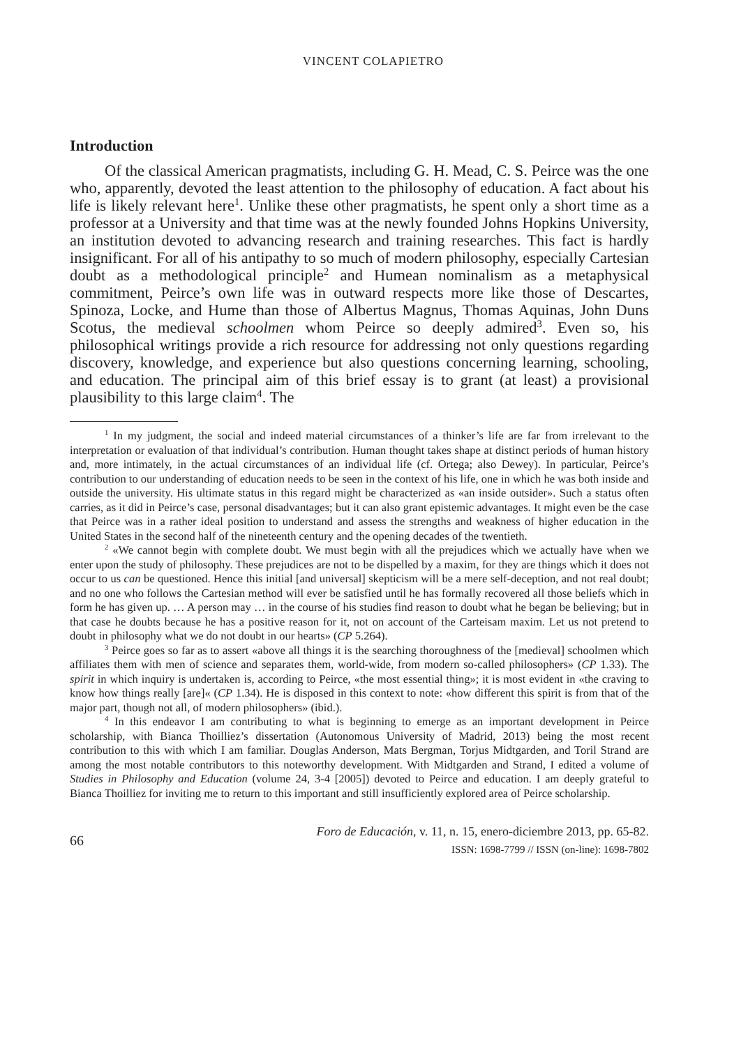VINCENT COLAPIETRO
Introduction
Of the classical American pragmatists, including G. H. Mead, C. S. Peirce was the one who, apparently, devoted the least attention to the philosophy of education. A fact about his life is likely relevant here<sup>1</sup>. Unlike these other pragmatists, he spent only a short time as a professor at a University and that time was at the newly founded Johns Hopkins University, an institution devoted to advancing research and training researches. This fact is hardly insignificant. For all of his antipathy to so much of modern philosophy, especially Cartesian doubt as a methodological principle<sup>2</sup> and Humean nominalism as a metaphysical commitment, Peirce’s own life was in outward respects more like those of Descartes, Spinoza, Locke, and Hume than those of Albertus Magnus, Thomas Aquinas, John Duns Scotus, the medieval schoolmen whom Peirce so deeply admired<sup>3</sup>. Even so, his philosophical writings provide a rich resource for addressing not only questions regarding discovery, knowledge, and experience but also questions concerning learning, schooling, and education. The principal aim of this brief essay is to grant (at least) a provisional plausibility to this large claim<sup>4</sup>. The
<sup>1</sup> In my judgment, the social and indeed material circumstances of a thinker’s life are far from irrelevant to the interpretation or evaluation of that individual’s contribution. Human thought takes shape at distinct periods of human history and, more intimately, in the actual circumstances of an individual life (cf. Ortega; also Dewey). In particular, Peirce’s contribution to our understanding of education needs to be seen in the context of his life, one in which he was both inside and outside the university. His ultimate status in this regard might be characterized as «an inside outsider». Such a status often carries, as it did in Peirce’s case, personal disadvantages; but it can also grant epistemic advantages. It might even be the case that Peirce was in a rather ideal position to understand and assess the strengths and weakness of higher education in the United States in the second half of the nineteenth century and the opening decades of the twentieth.
<sup>2</sup> «We cannot begin with complete doubt. We must begin with all the prejudices which we actually have when we enter upon the study of philosophy. These prejudices are not to be dispelled by a maxim, for they are things which it does not occur to us can be questioned. Hence this initial [and universal] skepticism will be a mere self-deception, and not real doubt; and no one who follows the Cartesian method will ever be satisfied until he has formally recovered all those beliefs which in form he has given up. … A person may … in the course of his studies find reason to doubt what he began be believing; but in that case he doubts because he has a positive reason for it, not on account of the Carteisam maxim. Let us not pretend to doubt in philosophy what we do not doubt in our hearts» (CP 5.264).
<sup>3</sup> Peirce goes so far as to assert «above all things it is the searching thoroughness of the [medieval] schoolmen which affiliates them with men of science and separates them, world-wide, from modern so-called philosophers» (CP 1.33). The spirit in which inquiry is undertaken is, according to Peirce, «the most essential thing»; it is most evident in «the craving to know how things really [are]« (CP 1.34). He is disposed in this context to note: «how different this spirit is from that of the major part, though not all, of modern philosophers» (ibid.).
<sup>4</sup> In this endeavor I am contributing to what is beginning to emerge as an important development in Peirce scholarship, with Bianca Thoilliez’s dissertation (Autonomous University of Madrid, 2013) being the most recent contribution to this with which I am familiar. Douglas Anderson, Mats Bergman, Torjus Midtgarden, and Toril Strand are among the most notable contributors to this noteworthy development. With Midtgarden and Strand, I edited a volume of Studies in Philosophy and Education (volume 24, 3-4 [2005]) devoted to Peirce and education. I am deeply grateful to Bianca Thoilliez for inviting me to return to this important and still insufficiently explored area of Peirce scholarship.
66
Foro de Educación, v. 11, n. 15, enero-diciembre 2013, pp. 65-82.
ISSN: 1698-7799 // ISSN (on-line): 1698-7802